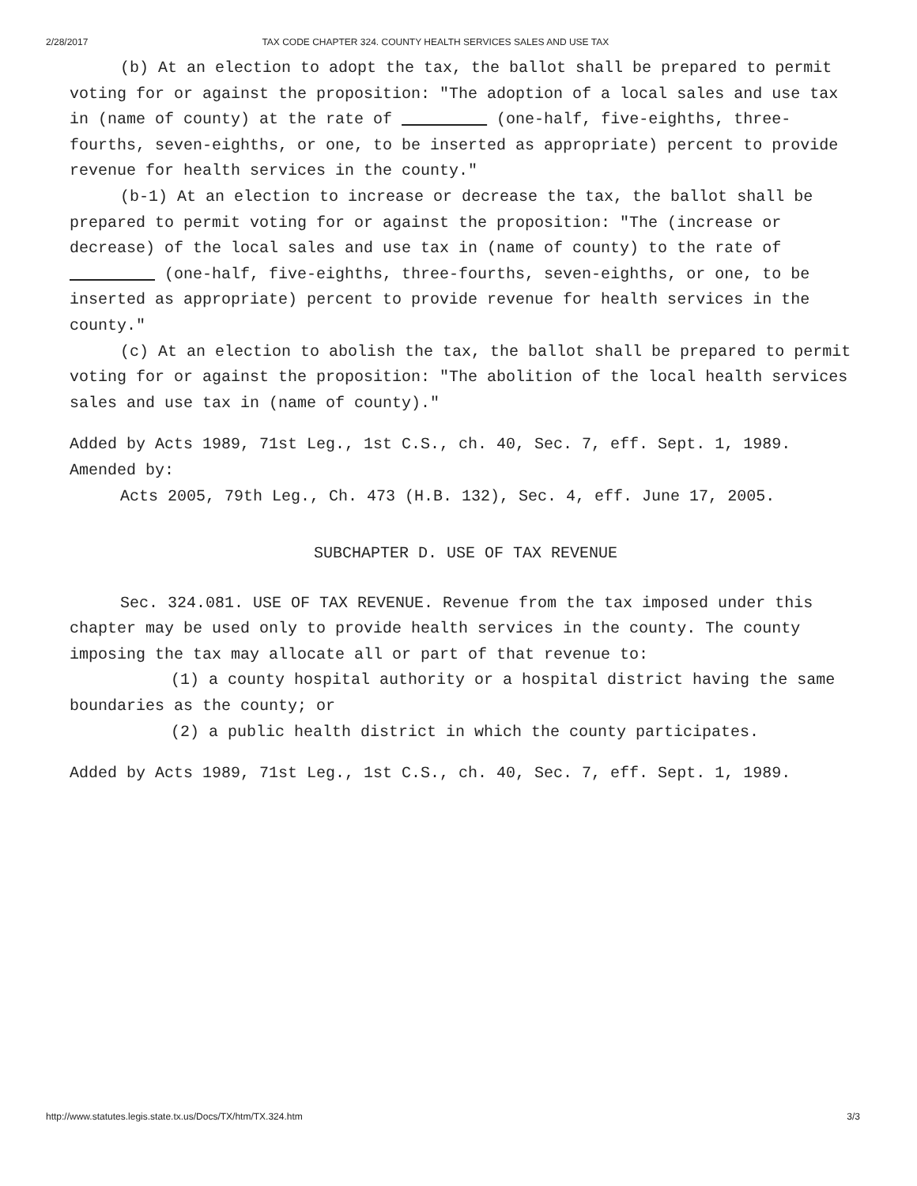2/28/2017 TAX CODE CHAPTER 324. COUNTY HEALTH SERVICES SALES AND USE TAX
(b) At an election to adopt the tax, the ballot shall be prepared to permit voting for or against the proposition: "The adoption of a local sales and use tax in (name of county) at the rate of (one-half, five-eighths, three-fourths, seven-eighths, or one, to be inserted as appropriate) percent to provide revenue for health services in the county."
(b-1) At an election to increase or decrease the tax, the ballot shall be prepared to permit voting for or against the proposition: "The (increase or decrease) of the local sales and use tax in (name of county) to the rate of (one-half, five-eighths, three-fourths, seven-eighths, or one, to be inserted as appropriate) percent to provide revenue for health services in the county."
(c) At an election to abolish the tax, the ballot shall be prepared to permit voting for or against the proposition: "The abolition of the local health services sales and use tax in (name of county)."
Added by Acts 1989, 71st Leg., 1st C.S., ch. 40, Sec. 7, eff. Sept. 1, 1989.
Amended by:
Acts 2005, 79th Leg., Ch. 473 (H.B. 132), Sec. 4, eff. June 17, 2005.
SUBCHAPTER D. USE OF TAX REVENUE
Sec. 324.081. USE OF TAX REVENUE. Revenue from the tax imposed under this chapter may be used only to provide health services in the county. The county imposing the tax may allocate all or part of that revenue to:
(1) a county hospital authority or a hospital district having the same boundaries as the county; or
(2) a public health district in which the county participates.
Added by Acts 1989, 71st Leg., 1st C.S., ch. 40, Sec. 7, eff. Sept. 1, 1989.
http://www.statutes.legis.state.tx.us/Docs/TX/htm/TX.324.htm 3/3